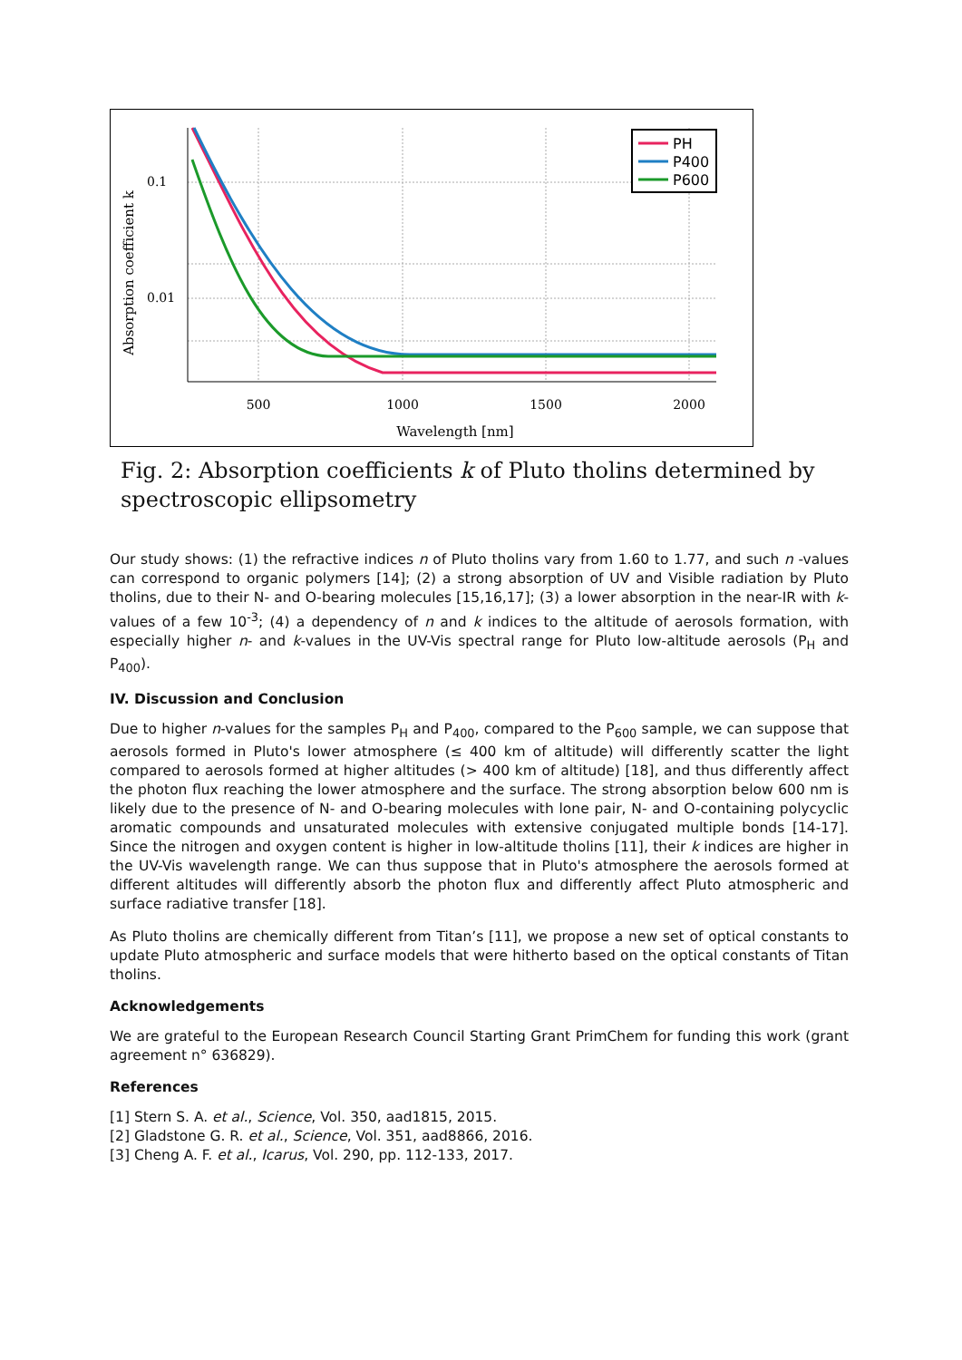0.1
0.01
500
1000
1500
2000
Wavelength [nm]
Absorption coefficient k
PH
P400
P600
Fig. 2: Absorption coefficients k of Pluto tholins determined by spectroscopic ellipsometry
Our study shows: (1) the refractive indices n of Pluto tholins vary from 1.60 to 1.77, and such n -values can correspond to organic polymers [14]; (2) a strong absorption of UV and Visible radiation by Pluto tholins, due to their N- and O-bearing molecules [15,16,17]; (3) a lower absorption in the near-IR with k-values of a few 10<sup>-3</sup>; (4) a dependency of n and k indices to the altitude of aerosols formation, with especially higher n- and k-values in the UV-Vis spectral range for Pluto low-altitude aerosols (P<sub>H</sub> and P<sub>400</sub>).
IV. Discussion and Conclusion
Due to higher n-values for the samples P<sub>H</sub> and P<sub>400</sub>, compared to the P<sub>600</sub> sample, we can suppose that aerosols formed in Pluto's lower atmosphere (≤ 400 km of altitude) will differently scatter the light compared to aerosols formed at higher altitudes (> 400 km of altitude) [18], and thus differently affect the photon flux reaching the lower atmosphere and the surface. The strong absorption below 600 nm is likely due to the presence of N- and O-bearing molecules with lone pair, N- and O-containing polycyclic aromatic compounds and unsaturated molecules with extensive conjugated multiple bonds [14-17]. Since the nitrogen and oxygen content is higher in low-altitude tholins [11], their k indices are higher in the UV-Vis wavelength range. We can thus suppose that in Pluto's atmosphere the aerosols formed at different altitudes will differently absorb the photon flux and differently affect Pluto atmospheric and surface radiative transfer [18].
As Pluto tholins are chemically different from Titan’s [11], we propose a new set of optical constants to update Pluto atmospheric and surface models that were hitherto based on the optical constants of Titan tholins.
Acknowledgements
We are grateful to the European Research Council Starting Grant PrimChem for funding this work (grant agreement n° 636829).
References
[1] Stern S. A. et al., Science, Vol. 350, aad1815, 2015.
[2] Gladstone G. R. et al., Science, Vol. 351, aad8866, 2016.
[3] Cheng A. F. et al., Icarus, Vol. 290, pp. 112-133, 2017.